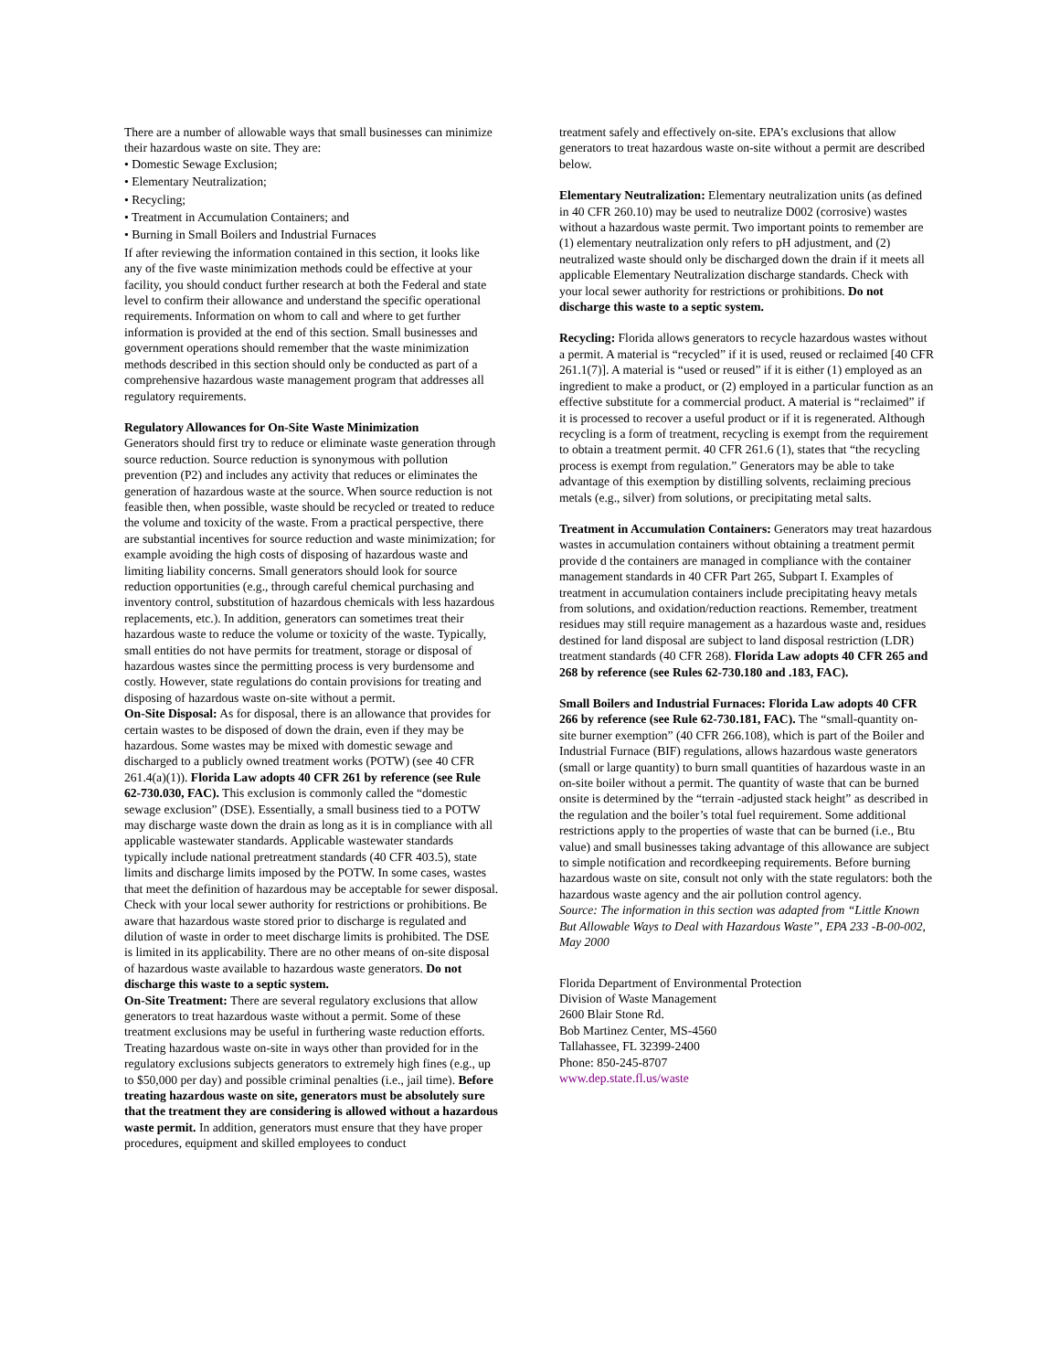There are a number of allowable ways that small businesses can minimize their hazardous waste on site. They are:
• Domestic Sewage Exclusion;
• Elementary Neutralization;
• Recycling;
• Treatment in Accumulation Containers; and
• Burning in Small Boilers and Industrial Furnaces
If after reviewing the information contained in this section, it looks like any of the five waste minimization methods could be effective at your facility, you should conduct further research at both the Federal and state level to confirm their allowance and understand the specific operational requirements. Information on whom to call and where to get further information is provided at the end of this section. Small businesses and government operations should remember that the waste minimization methods described in this section should only be conducted as part of a comprehensive hazardous waste management program that addresses all regulatory requirements.
Regulatory Allowances for On-Site Waste Minimization
Generators should first try to reduce or eliminate waste generation through source reduction. Source reduction is synonymous with pollution prevention (P2) and includes any activity that reduces or eliminates the generation of hazardous waste at the source. When source reduction is not feasible then, when possible, waste should be recycled or treated to reduce the volume and toxicity of the waste. From a practical perspective, there are substantial incentives for source reduction and waste minimization; for example avoiding the high costs of disposing of hazardous waste and limiting liability concerns. Small generators should look for source reduction opportunities (e.g., through careful chemical purchasing and inventory control, substitution of hazardous chemicals with less hazardous replacements, etc.). In addition, generators can sometimes treat their hazardous waste to reduce the volume or toxicity of the waste. Typically, small entities do not have permits for treatment, storage or disposal of hazardous wastes since the permitting process is very burdensome and costly. However, state regulations do contain provisions for treating and disposing of hazardous waste on-site without a permit.
On-Site Disposal: As for disposal, there is an allowance that provides for certain wastes to be disposed of down the drain, even if they may be hazardous. Some wastes may be mixed with domestic sewage and discharged to a publicly owned treatment works (POTW) (see 40 CFR 261.4(a)(1)). Florida Law adopts 40 CFR 261 by reference (see Rule 62-730.030, FAC). This exclusion is commonly called the “domestic sewage exclusion” (DSE). Essentially, a small business tied to a POTW may discharge waste down the drain as long as it is in compliance with all applicable wastewater standards. Applicable wastewater standards typically include national pretreatment standards (40 CFR 403.5), state limits and discharge limits imposed by the POTW. In some cases, wastes that meet the definition of hazardous may be acceptable for sewer disposal. Check with your local sewer authority for restrictions or prohibitions. Be aware that hazardous waste stored prior to discharge is regulated and dilution of waste in order to meet discharge limits is prohibited. The DSE is limited in its applicability. There are no other means of on-site disposal of hazardous waste available to hazardous waste generators. Do not discharge this waste to a septic system.
On-Site Treatment: There are several regulatory exclusions that allow generators to treat hazardous waste without a permit. Some of these treatment exclusions may be useful in furthering waste reduction efforts. Treating hazardous waste on-site in ways other than provided for in the regulatory exclusions subjects generators to extremely high fines (e.g., up to $50,000 per day) and possible criminal penalties (i.e., jail time). Before treating hazardous waste on site, generators must be absolutely sure that the treatment they are considering is allowed without a hazardous waste permit. In addition, generators must ensure that they have proper procedures, equipment and skilled employees to conduct
treatment safely and effectively on-site. EPA’s exclusions that allow generators to treat hazardous waste on-site without a permit are described below.
Elementary Neutralization: Elementary neutralization units (as defined in 40 CFR 260.10) may be used to neutralize D002 (corrosive) wastes without a hazardous waste permit. Two important points to remember are (1) elementary neutralization only refers to pH adjustment, and (2) neutralized waste should only be discharged down the drain if it meets all applicable Elementary Neutralization discharge standards. Check with your local sewer authority for restrictions or prohibitions. Do not discharge this waste to a septic system.
Recycling: Florida allows generators to recycle hazardous wastes without a permit. A material is “recycled” if it is used, reused or reclaimed [40 CFR 261.1(7)]. A material is “used or reused” if it is either (1) employed as an ingredient to make a product, or (2) employed in a particular function as an effective substitute for a commercial product. A material is “reclaimed” if it is processed to recover a useful product or if it is regenerated. Although recycling is a form of treatment, recycling is exempt from the requirement to obtain a treatment permit. 40 CFR 261.6 (1), states that “the recycling process is exempt from regulation.” Generators may be able to take advantage of this exemption by distilling solvents, reclaiming precious metals (e.g., silver) from solutions, or precipitating metal salts.
Treatment in Accumulation Containers: Generators may treat hazardous wastes in accumulation containers without obtaining a treatment permit provide d the containers are managed in compliance with the container management standards in 40 CFR Part 265, Subpart I. Examples of treatment in accumulation containers include precipitating heavy metals from solutions, and oxidation/reduction reactions. Remember, treatment residues may still require management as a hazardous waste and, residues destined for land disposal are subject to land disposal restriction (LDR) treatment standards (40 CFR 268). Florida Law adopts 40 CFR 265 and 268 by reference (see Rules 62-730.180 and .183, FAC).
Small Boilers and Industrial Furnaces: Florida Law adopts 40 CFR 266 by reference (see Rule 62-730.181, FAC). The “small-quantity on-site burner exemption” (40 CFR 266.108), which is part of the Boiler and Industrial Furnace (BIF) regulations, allows hazardous waste generators (small or large quantity) to burn small quantities of hazardous waste in an on-site boiler without a permit. The quantity of waste that can be burned onsite is determined by the “terrain -adjusted stack height” as described in the regulation and the boiler’s total fuel requirement. Some additional restrictions apply to the properties of waste that can be burned (i.e., Btu value) and small businesses taking advantage of this allowance are subject to simple notification and recordkeeping requirements. Before burning hazardous waste on site, consult not only with the state regulators: both the hazardous waste agency and the air pollution control agency.
Source: The information in this section was adapted from “Little Known But Allowable Ways to Deal with Hazardous Waste”, EPA 233 -B-00-002, May 2000
Florida Department of Environmental Protection
Division of Waste Management
2600 Blair Stone Rd.
Bob Martinez Center, MS-4560
Tallahassee, FL 32399-2400
Phone: 850-245-8707
www.dep.state.fl.us/waste